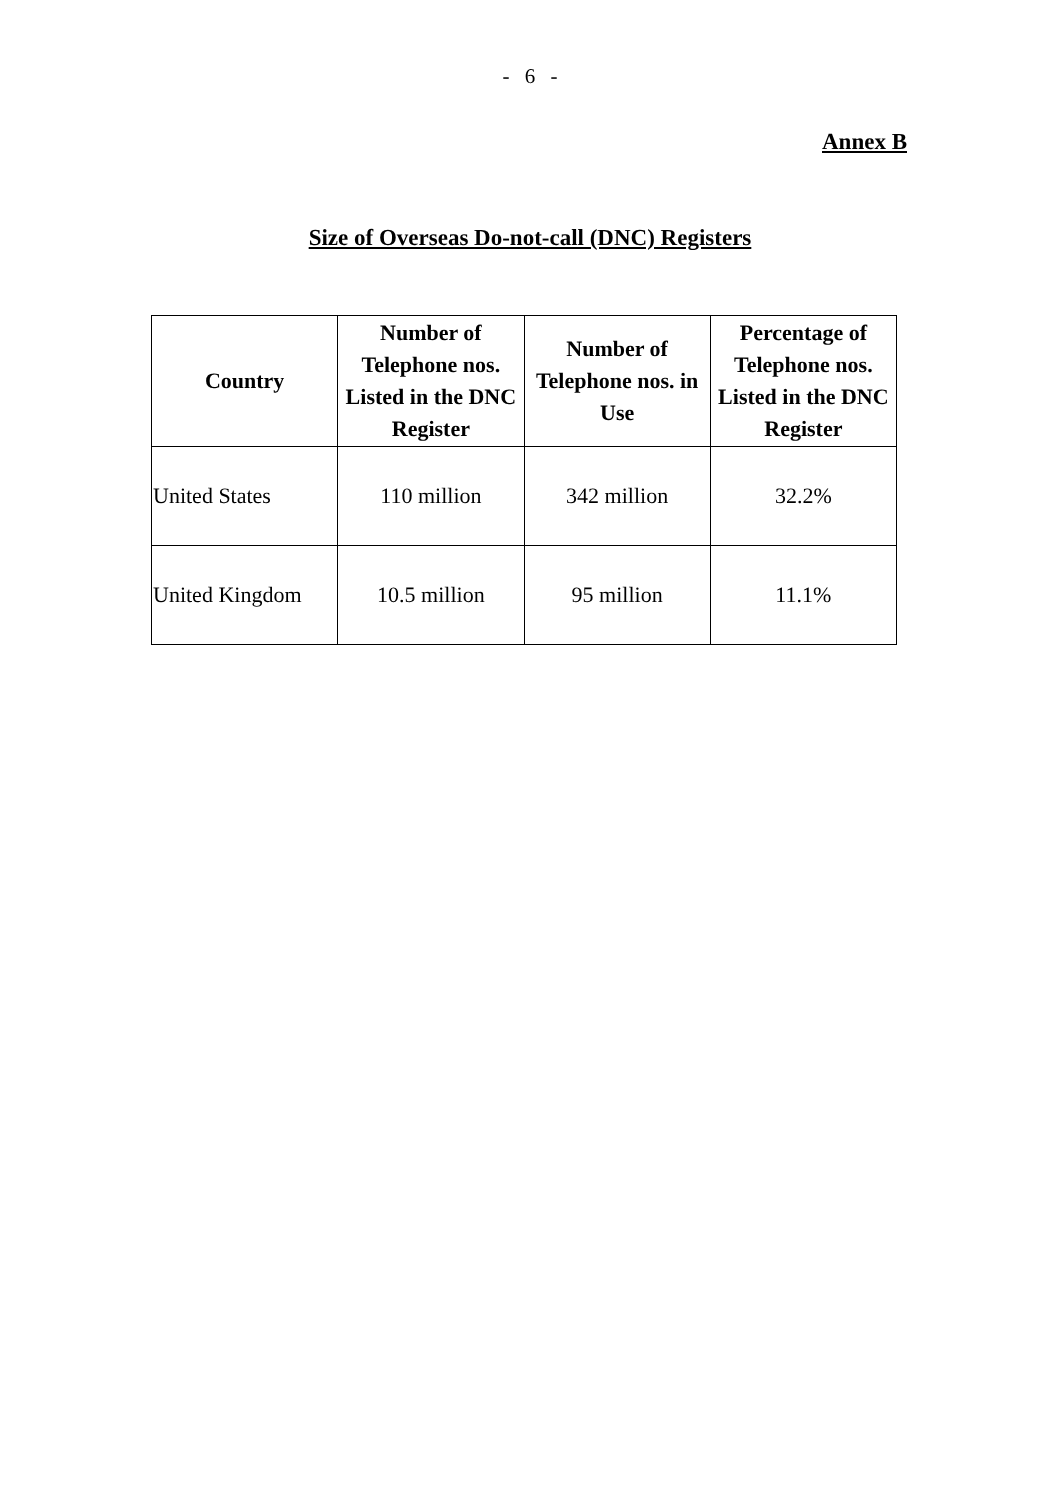- 6 -
Annex B
Size of Overseas Do-not-call (DNC) Registers
| Country | Number of Telephone nos. Listed in the DNC Register | Number of Telephone nos. in Use | Percentage of Telephone nos. Listed in the DNC Register |
| --- | --- | --- | --- |
| United States | 110 million | 342 million | 32.2% |
| United Kingdom | 10.5 million | 95 million | 11.1% |